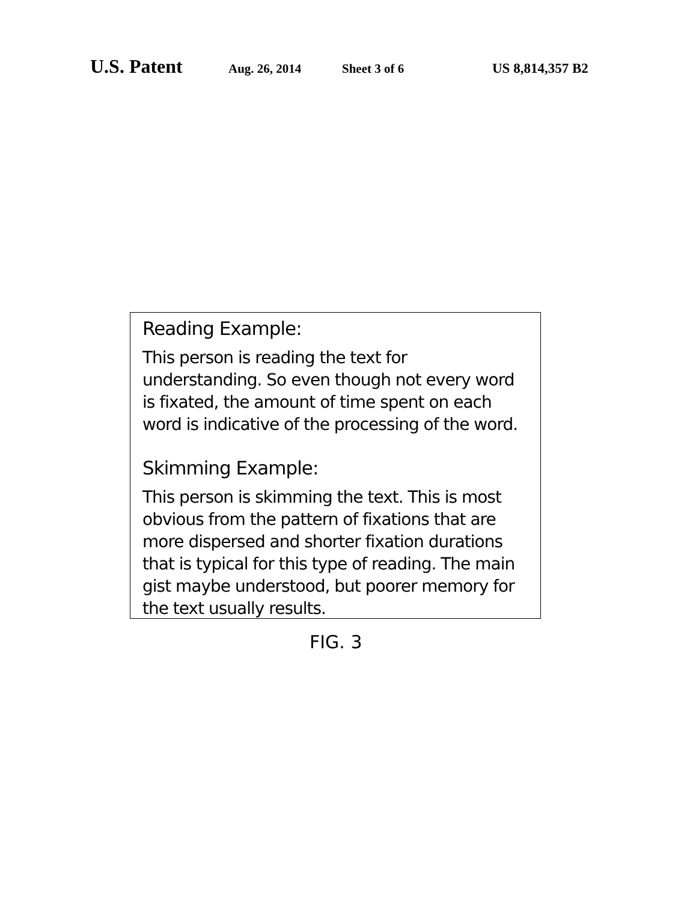U.S. Patent Aug. 26, 2014 Sheet 3 of 6 US 8,814,357 B2
Reading Example:
This person is reading the text for understanding. So even though not every word is fixated, the amount of time spent on each word is indicative of the processing of the word.
Skimming Example:
This person is skimming the text. This is most obvious from the pattern of fixations that are more dispersed and shorter fixation durations that is typical for this type of reading. The main gist maybe understood, but poorer memory for the text usually results.
FIG. 3